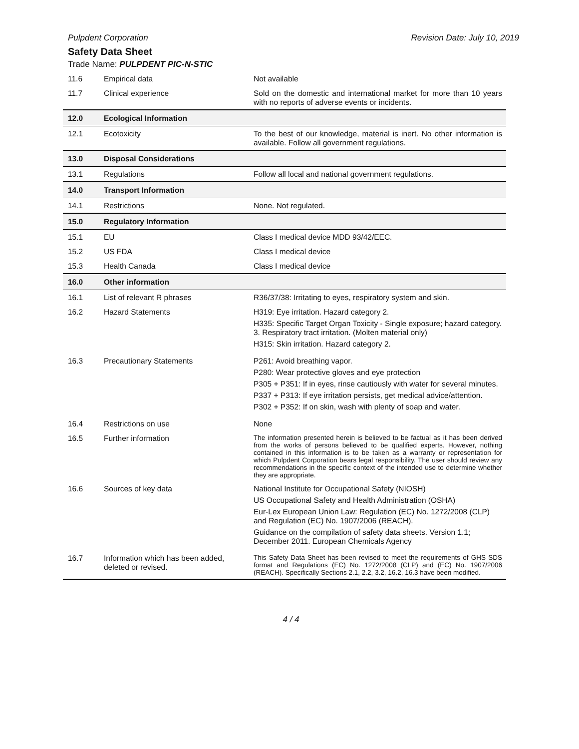Pulpdent Corporation Revision Date: July 10, 2019
Safety Data Sheet
Trade Name: PULPDENT PIC-N-STIC
| 11.6 | Empirical data | Not available |
| 11.7 | Clinical experience | Sold on the domestic and international market for more than 10 years with no reports of adverse events or incidents. |
| 12.0 | Ecological Information | |
| 12.1 | Ecotoxicity | To the best of our knowledge, material is inert. No other information is available. Follow all government regulations. |
| 13.0 | Disposal Considerations | |
| 13.1 | Regulations | Follow all local and national government regulations. |
| 14.0 | Transport Information | |
| 14.1 | Restrictions | None. Not regulated. |
| 15.0 | Regulatory Information | |
| 15.1 | EU | Class I medical device MDD 93/42/EEC. |
| 15.2 | US FDA | Class I medical device |
| 15.3 | Health Canada | Class I medical device |
| 16.0 | Other information | |
| 16.1 | List of relevant R phrases | R36/37/38: Irritating to eyes, respiratory system and skin. |
| 16.2 | Hazard Statements | H319: Eye irritation. Hazard category 2. H335: Specific Target Organ Toxicity - Single exposure; hazard category. 3. Respiratory tract irritation. (Molten material only) H315: Skin irritation. Hazard category 2. |
| 16.3 | Precautionary Statements | P261: Avoid breathing vapor. P280: Wear protective gloves and eye protection P305 + P351: If in eyes, rinse cautiously with water for several minutes. P337 + P313: If eye irritation persists, get medical advice/attention. P302 + P352: If on skin, wash with plenty of soap and water. |
| 16.4 | Restrictions on use | None |
| 16.5 | Further information | The information presented herein is believed to be factual as it has been derived from the works of persons believed to be qualified experts. However, nothing contained in this information is to be taken as a warranty or representation for which Pulpdent Corporation bears legal responsibility. The user should review any recommendations in the specific context of the intended use to determine whether they are appropriate. |
| 16.6 | Sources of key data | National Institute for Occupational Safety (NIOSH) US Occupational Safety and Health Administration (OSHA) Eur-Lex European Union Law: Regulation (EC) No. 1272/2008 (CLP) and Regulation (EC) No. 1907/2006 (REACH). Guidance on the compilation of safety data sheets. Version 1.1; December 2011. European Chemicals Agency |
| 16.7 | Information which has been added, deleted or revised. | This Safety Data Sheet has been revised to meet the requirements of GHS SDS format and Regulations (EC) No. 1272/2008 (CLP) and (EC) No. 1907/2006 (REACH). Specifically Sections 2.1, 2.2, 3.2, 16.2, 16.3 have been modified. |
4 / 4